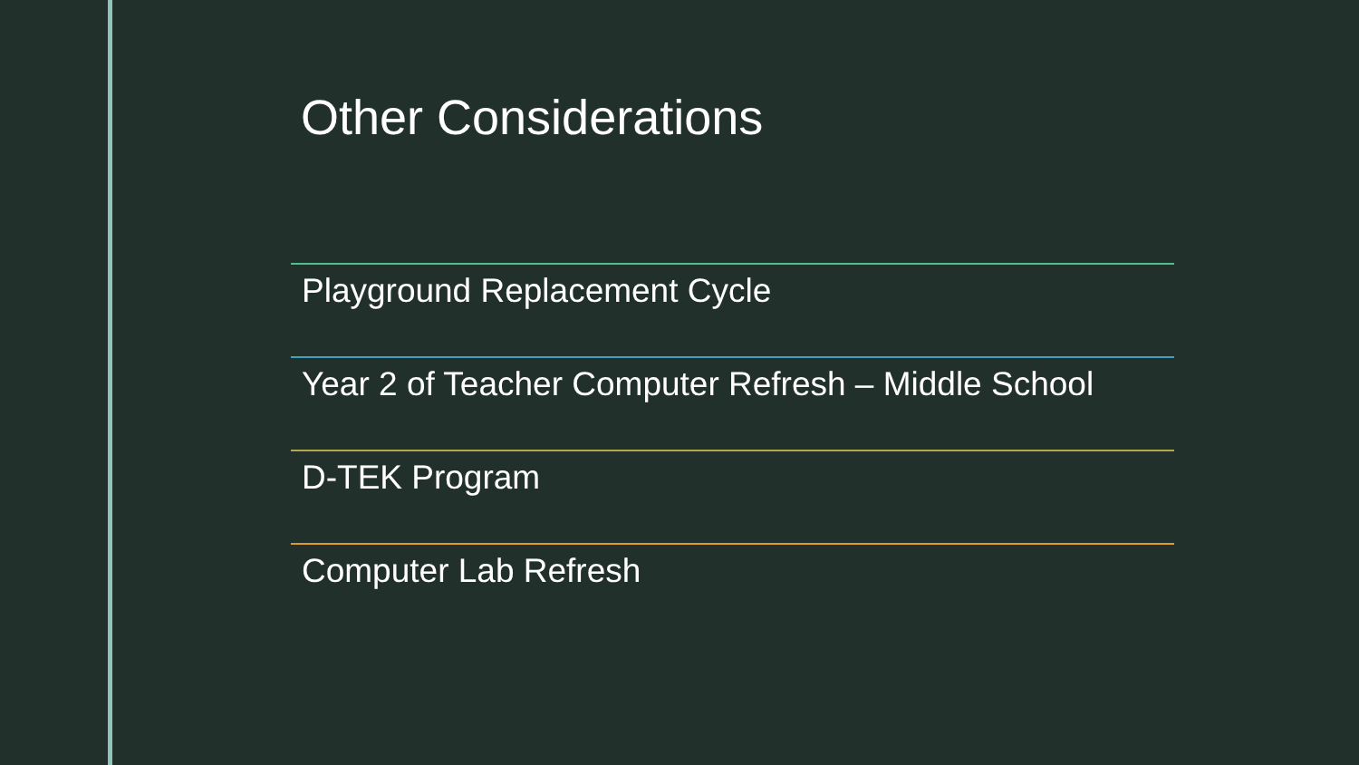Other Considerations
Playground Replacement Cycle
Year 2 of Teacher Computer Refresh – Middle School
D-TEK Program
Computer Lab Refresh